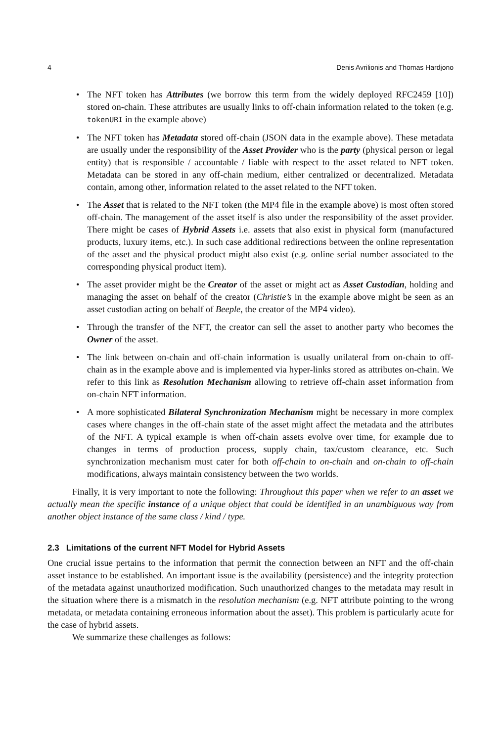4 Denis Avrilionis and Thomas Hardjono
• The NFT token has Attributes (we borrow this term from the widely deployed RFC2459 [10]) stored on-chain. These attributes are usually links to off-chain information related to the token (e.g. tokenURI in the example above)
• The NFT token has Metadata stored off-chain (JSON data in the example above). These metadata are usually under the responsibility of the Asset Provider who is the party (physical person or legal entity) that is responsible / accountable / liable with respect to the asset related to NFT token. Metadata can be stored in any off-chain medium, either centralized or decentralized. Metadata contain, among other, information related to the asset related to the NFT token.
• The Asset that is related to the NFT token (the MP4 file in the example above) is most often stored off-chain. The management of the asset itself is also under the responsibility of the asset provider. There might be cases of Hybrid Assets i.e. assets that also exist in physical form (manufactured products, luxury items, etc.). In such case additional redirections between the online representation of the asset and the physical product might also exist (e.g. online serial number associated to the corresponding physical product item).
• The asset provider might be the Creator of the asset or might act as Asset Custodian, holding and managing the asset on behalf of the creator (Christie’s in the example above might be seen as an asset custodian acting on behalf of Beeple, the creator of the MP4 video).
• Through the transfer of the NFT, the creator can sell the asset to another party who becomes the Owner of the asset.
• The link between on-chain and off-chain information is usually unilateral from on-chain to off-chain as in the example above and is implemented via hyper-links stored as attributes on-chain. We refer to this link as Resolution Mechanism allowing to retrieve off-chain asset information from on-chain NFT information.
• A more sophisticated Bilateral Synchronization Mechanism might be necessary in more complex cases where changes in the off-chain state of the asset might affect the metadata and the attributes of the NFT. A typical example is when off-chain assets evolve over time, for example due to changes in terms of production process, supply chain, tax/custom clearance, etc. Such synchronization mechanism must cater for both off-chain to on-chain and on-chain to off-chain modifications, always maintain consistency between the two worlds.
Finally, it is very important to note the following: Throughout this paper when we refer to an asset we actually mean the specific instance of a unique object that could be identified in an unambiguous way from another object instance of the same class / kind / type.
2.3 Limitations of the current NFT Model for Hybrid Assets
One crucial issue pertains to the information that permit the connection between an NFT and the off-chain asset instance to be established. An important issue is the availability (persistence) and the integrity protection of the metadata against unauthorized modification. Such unauthorized changes to the metadata may result in the situation where there is a mismatch in the resolution mechanism (e.g. NFT attribute pointing to the wrong metadata, or metadata containing erroneous information about the asset). This problem is particularly acute for the case of hybrid assets.
We summarize these challenges as follows: